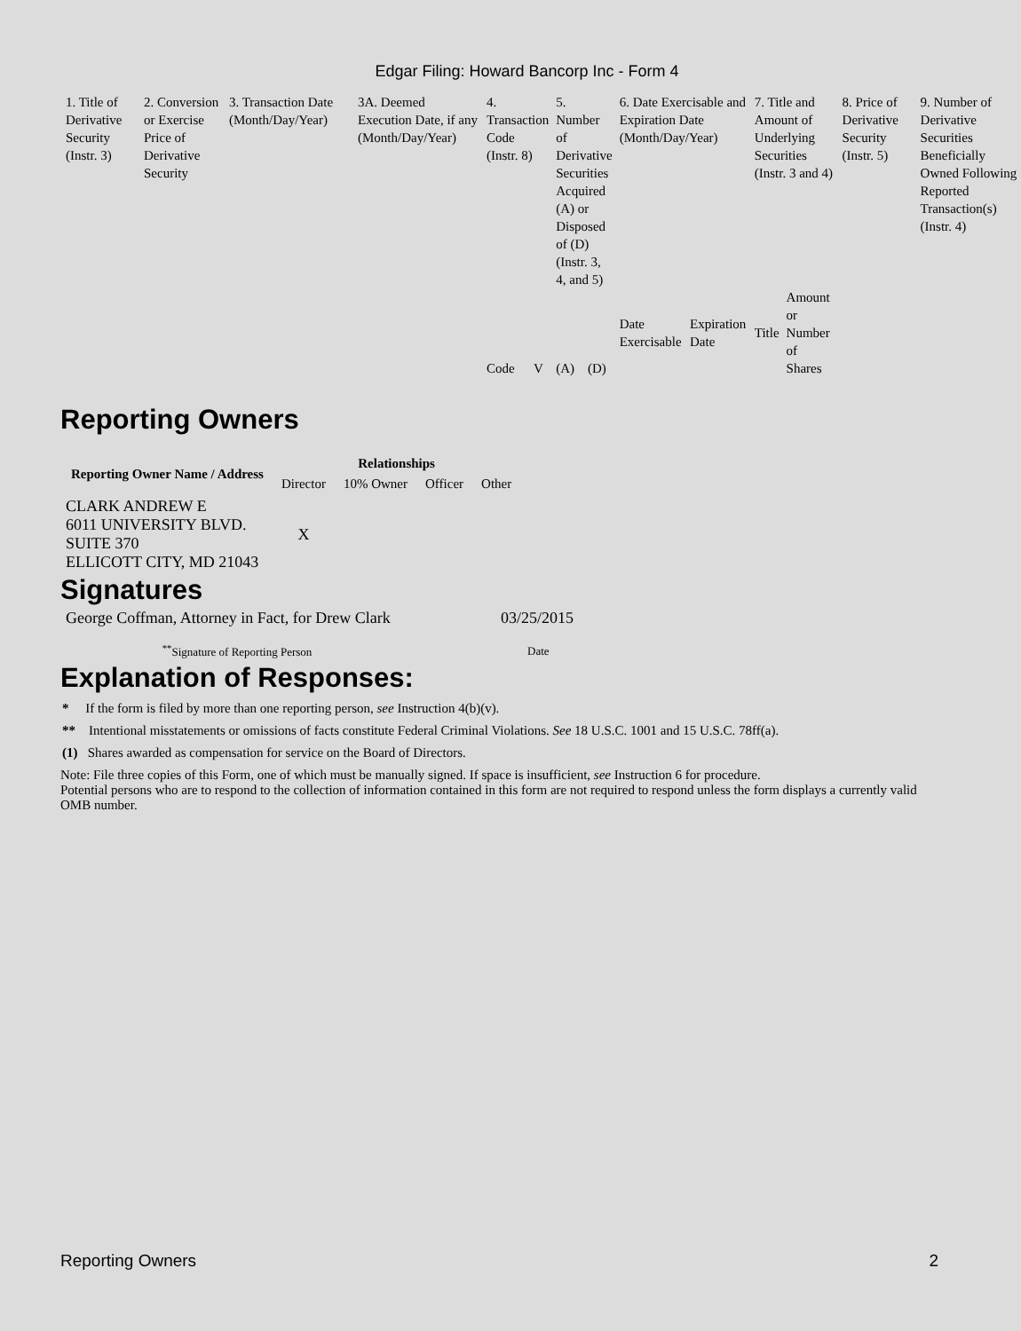Edgar Filing: Howard Bancorp Inc - Form 4
| 1. Title of Derivative Security (Instr. 3) | 2. Conversion or Exercise Price of Derivative Security | 3. Transaction Date (Month/Day/Year) | 3A. Deemed Execution Date, if any (Month/Day/Year) | 4. Transaction Code (Instr. 8) | | 5. Number of Derivative Securities Acquired (A) or Disposed of (D) (Instr. 3, 4, and 5) | | 6. Date Exercisable and Expiration Date (Month/Day/Year) | | 7. Title and Amount of Underlying Securities (Instr. 3 and 4) | | 8. Price of Derivative Security (Instr. 5) | 9. Number of Derivative Securities Beneficially Owned Following Reported Transaction(s) (Instr. 4) |
| | | | | Code | V | (A) | (D) | Date Exercisable | Expiration Date | Title | Amount or Number of Shares | | |
Reporting Owners
| Reporting Owner Name / Address | Relationships | | | |
| --- | --- | --- | --- | --- |
| | Director | 10% Owner | Officer | Other |
| CLARK ANDREW E 6011 UNIVERSITY BLVD. SUITE 370 ELLICOTT CITY, MD 21043 | X | | | |
Signatures
| George Coffman, Attorney in Fact, for Drew Clark | 03/25/2015 |
| <sup>**</sup> Signature of Reporting Person | Date |
Explanation of Responses:
* If the form is filed by more than one reporting person, see Instruction 4(b)(v).
** Intentional misstatements or omissions of facts constitute Federal Criminal Violations. See 18 U.S.C. 1001 and 15 U.S.C. 78ff(a).
(1) Shares awarded as compensation for service on the Board of Directors.
Note: File three copies of this Form, one of which must be manually signed. If space is insufficient, see Instruction 6 for procedure.
Potential persons who are to respond to the collection of information contained in this form are not required to respond unless the form displays a currently valid OMB number.
Reporting Owners 2